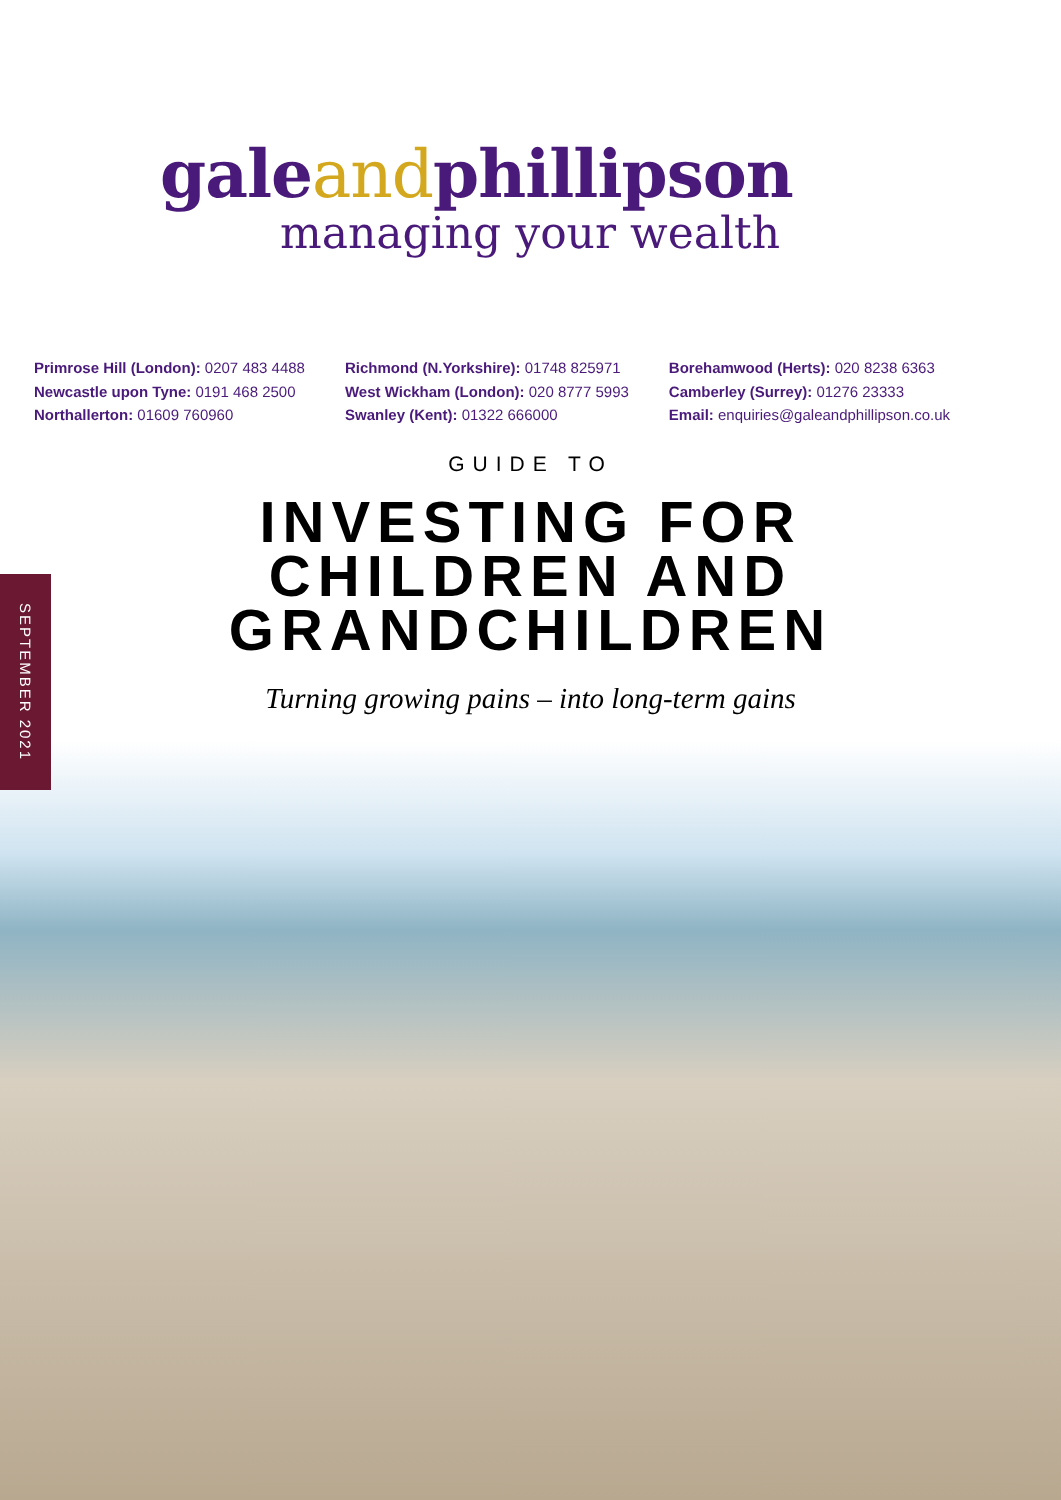galeandphillipson
managing your wealth
Primrose Hill (London): 0207 483 4488
Newcastle upon Tyne: 0191 468 2500
Northallerton: 01609 760960
Richmond (N.Yorkshire): 01748 825971
West Wickham (London): 020 8777 5993
Swanley (Kent): 01322 666000
Borehamwood (Herts): 020 8238 6363
Camberley (Surrey): 01276 23333
Email: enquiries@galeandphillipson.co.uk
GUIDE TO
INVESTING FOR
CHILDREN AND
GRANDCHILDREN
Turning growing pains – into long-term gains
SEPTEMBER 2021